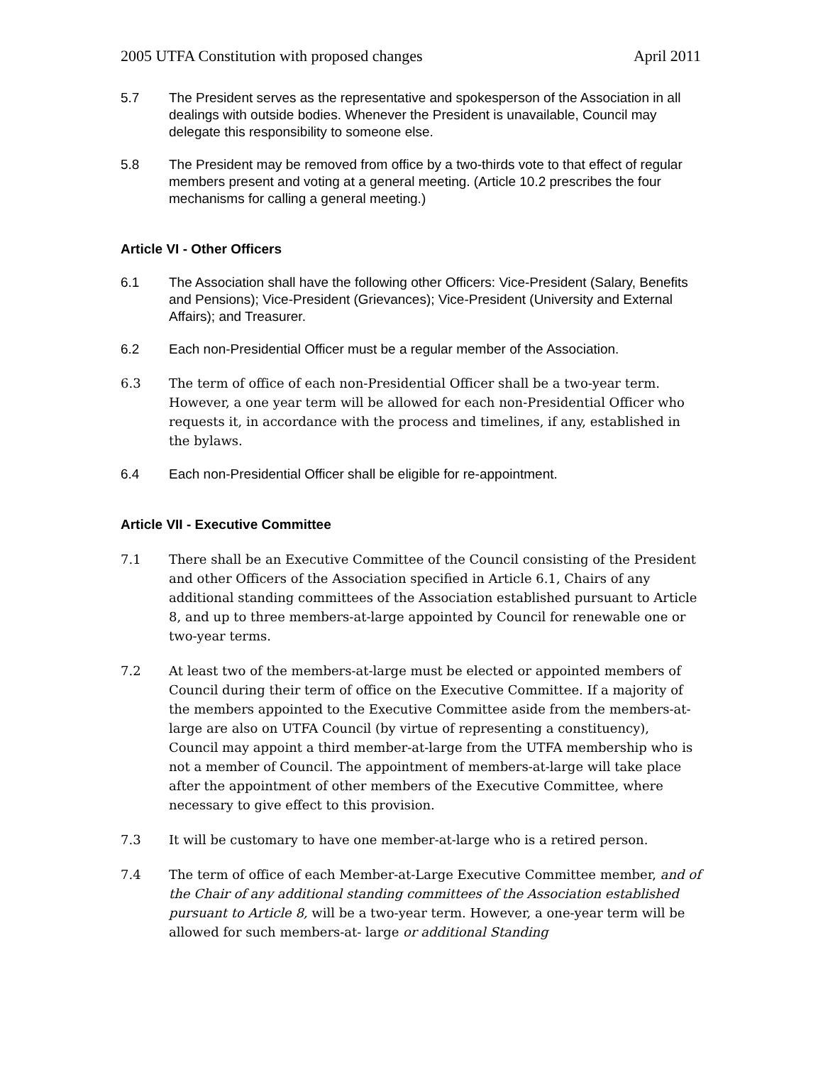2005 UTFA Constitution with proposed changes April 2011
5.7 The President serves as the representative and spokesperson of the Association in all dealings with outside bodies. Whenever the President is unavailable, Council may delegate this responsibility to someone else.
5.8 The President may be removed from office by a two-thirds vote to that effect of regular members present and voting at a general meeting. (Article 10.2 prescribes the four mechanisms for calling a general meeting.)
Article VI - Other Officers
6.1 The Association shall have the following other Officers: Vice-President (Salary, Benefits and Pensions); Vice-President (Grievances); Vice-President (University and External Affairs); and Treasurer.
6.2 Each non-Presidential Officer must be a regular member of the Association.
6.3 The term of office of each non-Presidential Officer shall be a two-year term. However, a one year term will be allowed for each non-Presidential Officer who requests it, in accordance with the process and timelines, if any, established in the bylaws.
6.4 Each non-Presidential Officer shall be eligible for re-appointment.
Article VII - Executive Committee
7.1 There shall be an Executive Committee of the Council consisting of the President and other Officers of the Association specified in Article 6.1, Chairs of any additional standing committees of the Association established pursuant to Article 8, and up to three members-at-large appointed by Council for renewable one or two-year terms.
7.2 At least two of the members-at-large must be elected or appointed members of Council during their term of office on the Executive Committee. If a majority of the members appointed to the Executive Committee aside from the members-at-large are also on UTFA Council (by virtue of representing a constituency), Council may appoint a third member-at-large from the UTFA membership who is not a member of Council. The appointment of members-at-large will take place after the appointment of other members of the Executive Committee, where necessary to give effect to this provision.
7.3 It will be customary to have one member-at-large who is a retired person.
7.4 The term of office of each Member-at-Large Executive Committee member, and of the Chair of any additional standing committees of the Association established pursuant to Article 8, will be a two-year term. However, a one-year term will be allowed for such members-at- large or additional Standing